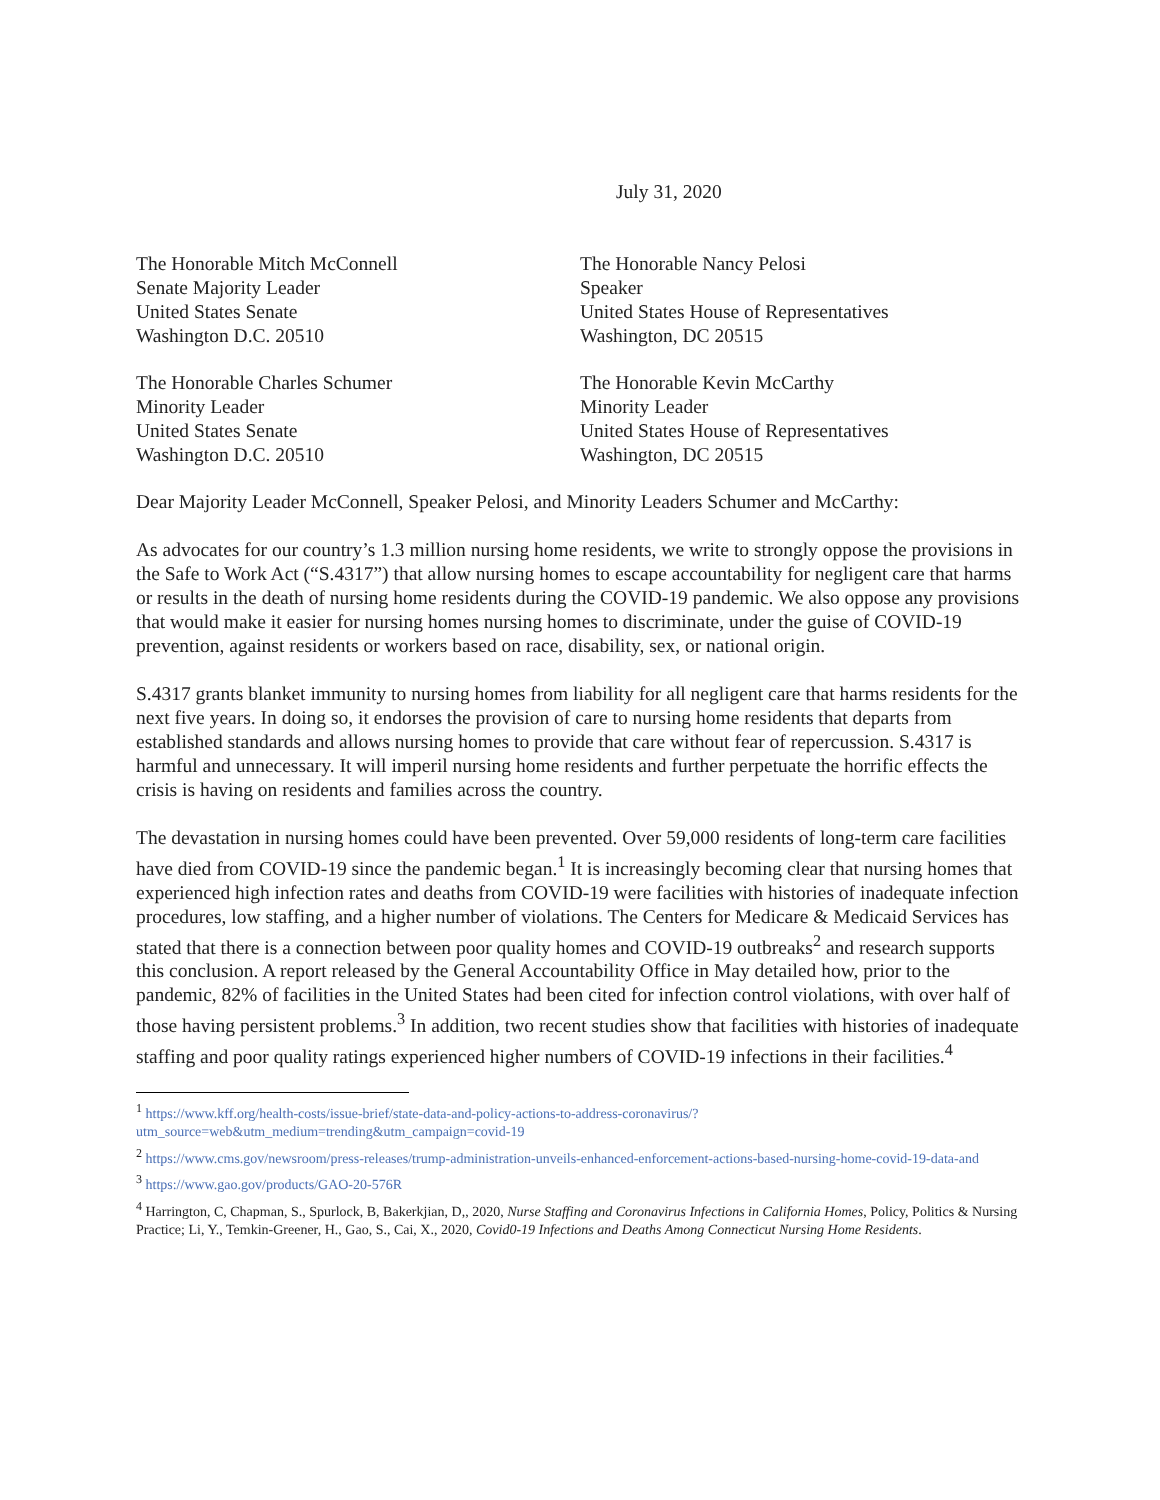July 31, 2020
The Honorable Mitch McConnell
Senate Majority Leader
United States Senate
Washington D.C. 20510
The Honorable Nancy Pelosi
Speaker
United States House of Representatives
Washington, DC 20515
The Honorable Charles Schumer
Minority Leader
United States Senate
Washington D.C. 20510
The Honorable Kevin McCarthy
Minority Leader
United States House of Representatives
Washington, DC 20515
Dear Majority Leader McConnell, Speaker Pelosi, and Minority Leaders Schumer and McCarthy:
As advocates for our country’s 1.3 million nursing home residents, we write to strongly oppose the provisions in the Safe to Work Act (“S.4317”) that allow nursing homes to escape accountability for negligent care that harms or results in the death of nursing home residents during the COVID-19 pandemic. We also oppose any provisions that would make it easier for nursing homes nursing homes to discriminate, under the guise of COVID-19 prevention, against residents or workers based on race, disability, sex, or national origin.
S.4317 grants blanket immunity to nursing homes from liability for all negligent care that harms residents for the next five years. In doing so, it endorses the provision of care to nursing home residents that departs from established standards and allows nursing homes to provide that care without fear of repercussion. S.4317 is harmful and unnecessary. It will imperil nursing home residents and further perpetuate the horrific effects the crisis is having on residents and families across the country.
The devastation in nursing homes could have been prevented. Over 59,000 residents of long-term care facilities have died from COVID-19 since the pandemic began.<sup>1</sup> It is increasingly becoming clear that nursing homes that experienced high infection rates and deaths from COVID-19 were facilities with histories of inadequate infection procedures, low staffing, and a higher number of violations. The Centers for Medicare & Medicaid Services has stated that there is a connection between poor quality homes and COVID-19 outbreaks<sup>2</sup> and research supports this conclusion. A report released by the General Accountability Office in May detailed how, prior to the pandemic, 82% of facilities in the United States had been cited for infection control violations, with over half of those having persistent problems.<sup>3</sup> In addition, two recent studies show that facilities with histories of inadequate staffing and poor quality ratings experienced higher numbers of COVID-19 infections in their facilities.<sup>4</sup>
<sup>1</sup> https://www.kff.org/health-costs/issue-brief/state-data-and-policy-actions-to-address-coronavirus/?utm_source=web&utm_medium=trending&utm_campaign=covid-19
<sup>2</sup> https://www.cms.gov/newsroom/press-releases/trump-administration-unveils-enhanced-enforcement-actions-based-nursing-home-covid-19-data-and
<sup>3</sup> https://www.gao.gov/products/GAO-20-576R
<sup>4</sup> Harrington, C, Chapman, S., Spurlock, B, Bakerkjian, D,, 2020, Nurse Staffing and Coronavirus Infections in California Homes, Policy, Politics & Nursing Practice; Li, Y., Temkin-Greener, H., Gao, S., Cai, X., 2020, Covid0-19 Infections and Deaths Among Connecticut Nursing Home Residents.